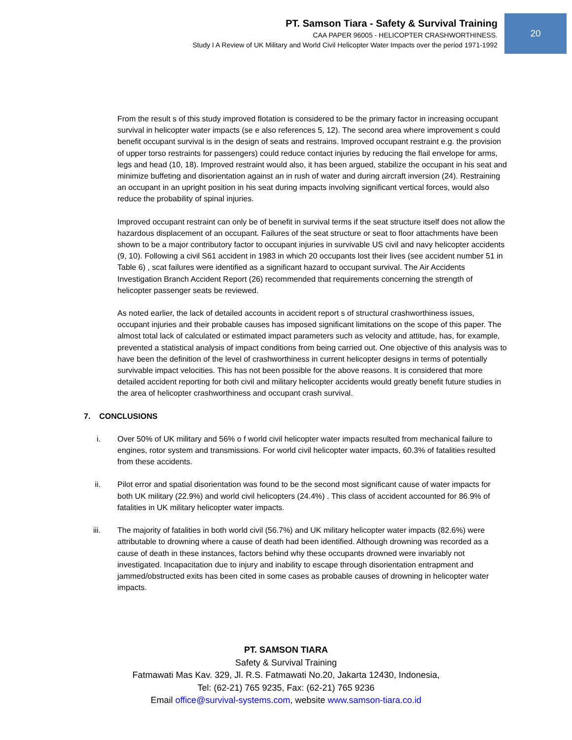PT. Samson Tiara - Safety & Survival Training
CAA PAPER 96005 - HELICOPTER CRASHWORTHINESS.
Study I A Review of UK Military and World Civil Helicopter Water Impacts over the period 1971-1992
20
From the result s of this study improved flotation is considered to be the primary factor in increasing occupant survival in helicopter water impacts (se e also references 5, 12). The second area where improvement s could benefit occupant survival is in the design of seats and restrains. Improved occupant restraint e.g. the provision of upper torso restraints for passengers) could reduce contact injuries by reducing the flail envelope for arms, legs and head (10, 18). Improved restraint would also, it has been argued, stabilize the occupant in his seat and minimize buffeting and disorientation against an in rush of water and during aircraft inversion (24). Restraining an occupant in an upright position in his seat during impacts involving significant vertical forces, would also reduce the probability of spinal injuries.
Improved occupant restraint can only be of benefit in survival terms if the seat structure itself does not allow the hazardous displacement of an occupant. Failures of the seat structure or seat to floor attachments have been shown to be a major contributory factor to occupant injuries in survivable US civil and navy helicopter accidents (9, 10). Following a civil S61 accident in 1983 in which 20 occupants lost their lives (see accident number 51 in Table 6) , scat failures were identified as a significant hazard to occupant survival. The Air Accidents Investigation Branch Accident Report (26) recommended that requirements concerning the strength of helicopter passenger seats be reviewed.
As noted earlier, the lack of detailed accounts in accident report s of structural crashworthiness issues, occupant injuries and their probable causes has imposed significant limitations on the scope of this paper. The almost total lack of calculated or estimated impact parameters such as velocity and attitude, has, for example, prevented a statistical analysis of impact conditions from being carried out. One objective of this analysis was to have been the definition of the level of crashworthiness in current helicopter designs in terms of potentially survivable impact velocities. This has not been possible for the above reasons. It is considered that more detailed accident reporting for both civil and military helicopter accidents would greatly benefit future studies in the area of helicopter crashworthiness and occupant crash survival.
7. CONCLUSIONS
i. Over 50% of UK military and 56% o f world civil helicopter water impacts resulted from mechanical failure to engines, rotor system and transmissions. For world civil helicopter water impacts, 60.3% of fatalities resulted from these accidents.
ii. Pilot error and spatial disorientation was found to be the second most significant cause of water impacts for both UK military (22.9%) and world civil helicopters (24.4%) . This class of accident accounted for 86.9% of fatalities in UK military helicopter water impacts.
iii. The majority of fatalities in both world civil (56.7%) and UK military helicopter water impacts (82.6%) were attributable to drowning where a cause of death had been identified. Although drowning was recorded as a cause of death in these instances, factors behind why these occupants drowned were invariably not investigated. Incapacitation due to injury and inability to escape through disorientation entrapment and jammed/obstructed exits has been cited in some cases as probable causes of drowning in helicopter water impacts.
PT. SAMSON TIARA
Safety & Survival Training
Fatmawati Mas Kav. 329, Jl. R.S. Fatmawati No.20, Jakarta 12430, Indonesia,
Tel: (62-21) 765 9235, Fax: (62-21) 765 9236
Email office@survival-systems.com, website www.samson-tiara.co.id